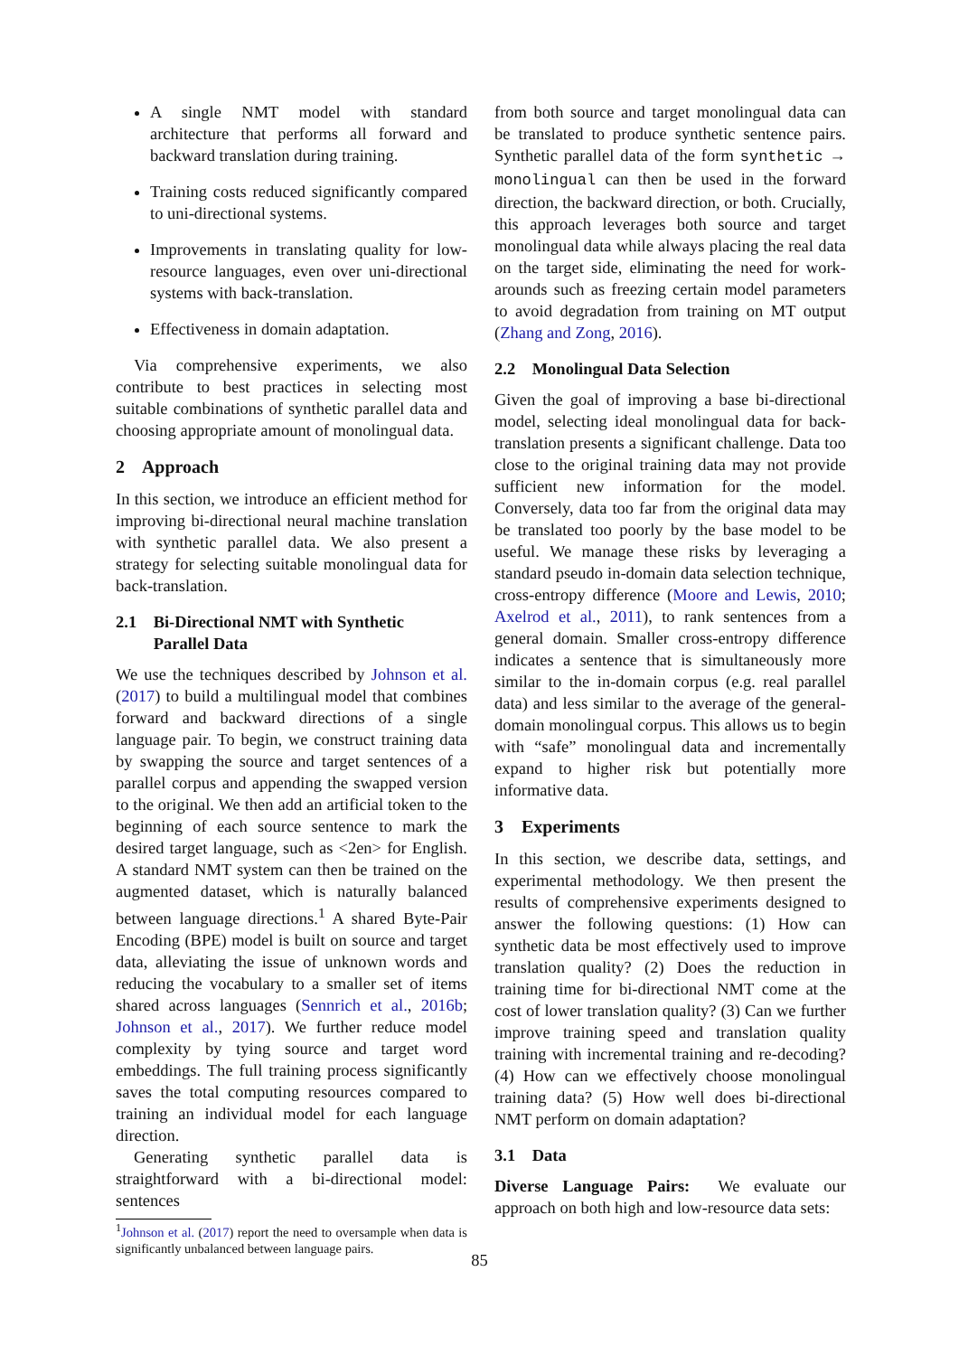A single NMT model with standard architecture that performs all forward and backward translation during training.
Training costs reduced significantly compared to uni-directional systems.
Improvements in translating quality for low-resource languages, even over uni-directional systems with back-translation.
Effectiveness in domain adaptation.
Via comprehensive experiments, we also contribute to best practices in selecting most suitable combinations of synthetic parallel data and choosing appropriate amount of monolingual data.
2 Approach
In this section, we introduce an efficient method for improving bi-directional neural machine translation with synthetic parallel data. We also present a strategy for selecting suitable monolingual data for back-translation.
2.1 Bi-Directional NMT with Synthetic
Parallel Data
We use the techniques described by Johnson et al. (2017) to build a multilingual model that combines forward and backward directions of a single language pair. To begin, we construct training data by swapping the source and target sentences of a parallel corpus and appending the swapped version to the original. We then add an artificial token to the beginning of each source sentence to mark the desired target language, such as <2en> for English. A standard NMT system can then be trained on the augmented dataset, which is naturally balanced between language directions.<sup>1</sup> A shared Byte-Pair Encoding (BPE) model is built on source and target data, alleviating the issue of unknown words and reducing the vocabulary to a smaller set of items shared across languages (Sennrich et al., 2016b; Johnson et al., 2017). We further reduce model complexity by tying source and target word embeddings. The full training process significantly saves the total computing resources compared to training an individual model for each language direction.
Generating synthetic parallel data is straightforward with a bi-directional model: sentences
<sup>1</sup> Johnson et al. (2017) report the need to oversample when data is significantly unbalanced between language pairs.
from both source and target monolingual data can be translated to produce synthetic sentence pairs. Synthetic parallel data of the form synthetic → monolingual can then be used in the forward direction, the backward direction, or both. Crucially, this approach leverages both source and target monolingual data while always placing the real data on the target side, eliminating the need for work-arounds such as freezing certain model parameters to avoid degradation from training on MT output (Zhang and Zong, 2016).
2.2 Monolingual Data Selection
Given the goal of improving a base bi-directional model, selecting ideal monolingual data for back-translation presents a significant challenge. Data too close to the original training data may not provide sufficient new information for the model. Conversely, data too far from the original data may be translated too poorly by the base model to be useful. We manage these risks by leveraging a standard pseudo in-domain data selection technique, cross-entropy difference (Moore and Lewis, 2010; Axelrod et al., 2011), to rank sentences from a general domain. Smaller cross-entropy difference indicates a sentence that is simultaneously more similar to the in-domain corpus (e.g. real parallel data) and less similar to the average of the general-domain monolingual corpus. This allows us to begin with “safe” monolingual data and incrementally expand to higher risk but potentially more informative data.
3 Experiments
In this section, we describe data, settings, and experimental methodology. We then present the results of comprehensive experiments designed to answer the following questions: (1) How can synthetic data be most effectively used to improve translation quality? (2) Does the reduction in training time for bi-directional NMT come at the cost of lower translation quality? (3) Can we further improve training speed and translation quality training with incremental training and re-decoding? (4) How can we effectively choose monolingual training data? (5) How well does bi-directional NMT perform on domain adaptation?
3.1 Data
Diverse Language Pairs: We evaluate our approach on both high and low-resource data sets:
85